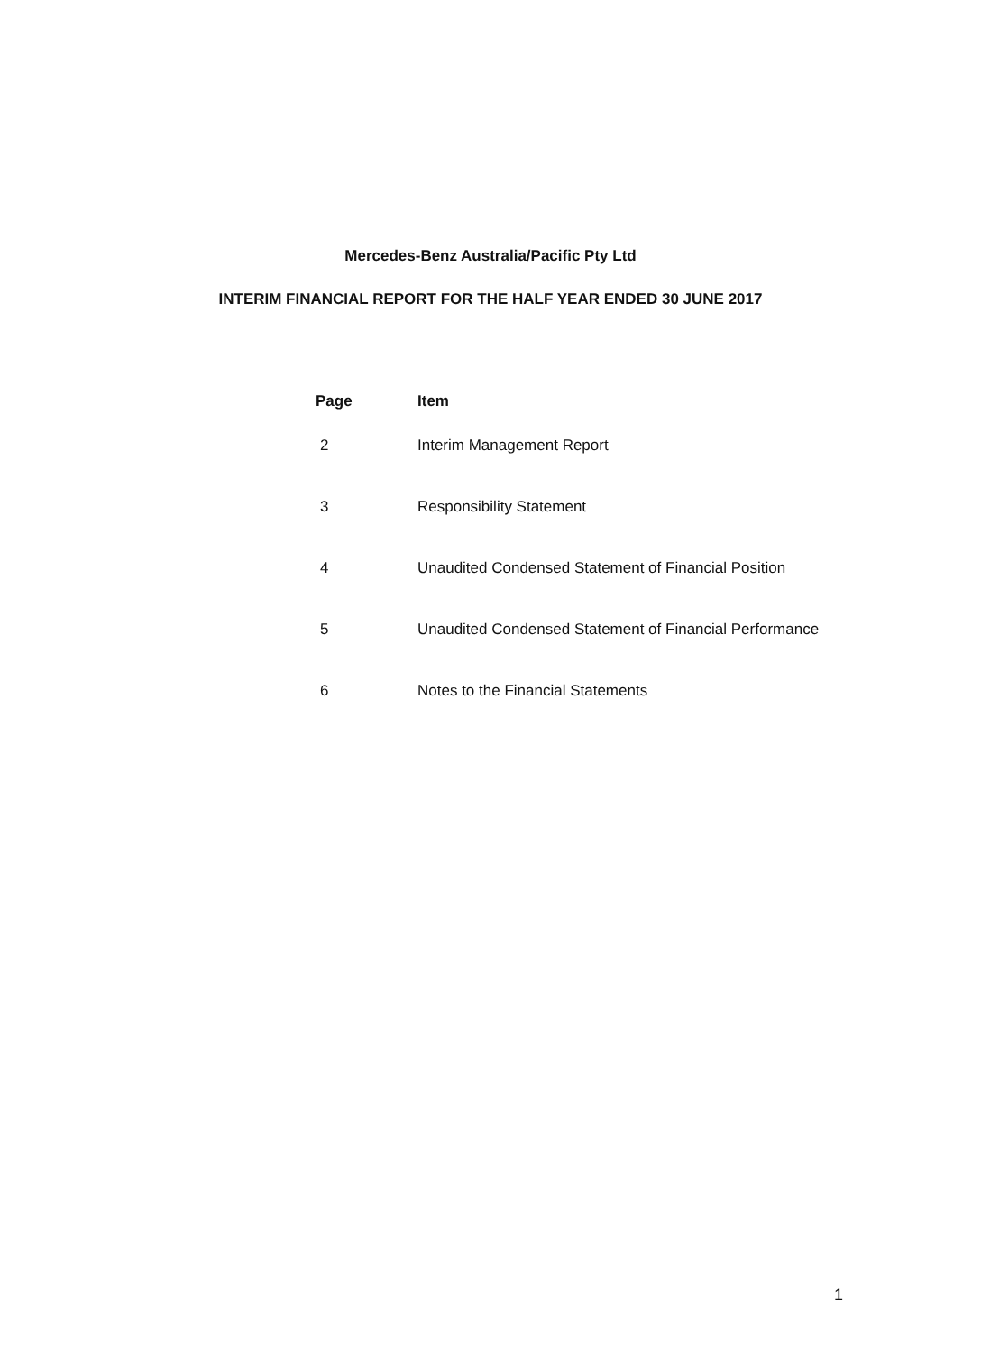Mercedes-Benz Australia/Pacific Pty Ltd
INTERIM FINANCIAL REPORT FOR THE HALF YEAR ENDED 30 JUNE 2017
| Page | Item |
| --- | --- |
| 2 | Interim Management Report |
| 3 | Responsibility Statement |
| 4 | Unaudited Condensed Statement of Financial Position |
| 5 | Unaudited Condensed Statement of Financial Performance |
| 6 | Notes to the Financial Statements |
1